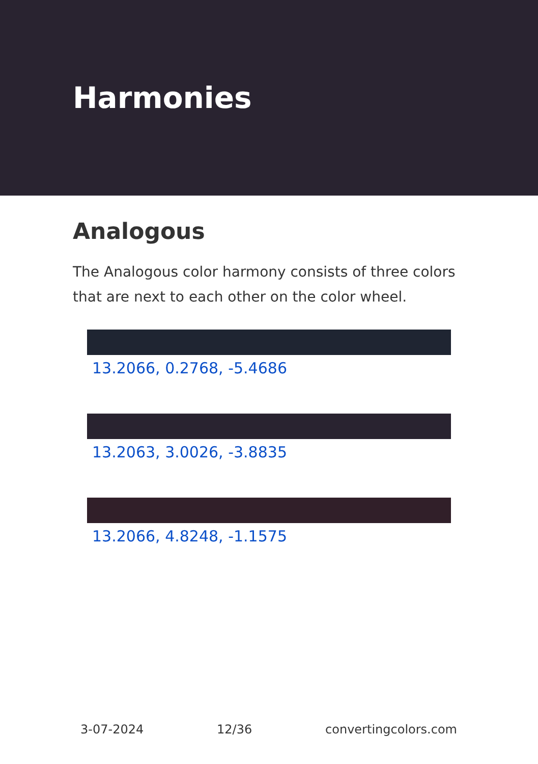Harmonies
Analogous
The Analogous color harmony consists of three colors that are next to each other on the color wheel.
13.2066, 0.2768, -5.4686
13.2063, 3.0026, -3.8835
13.2066, 4.8248, -1.1575
3-07-2024 12/36 convertingcolors.com